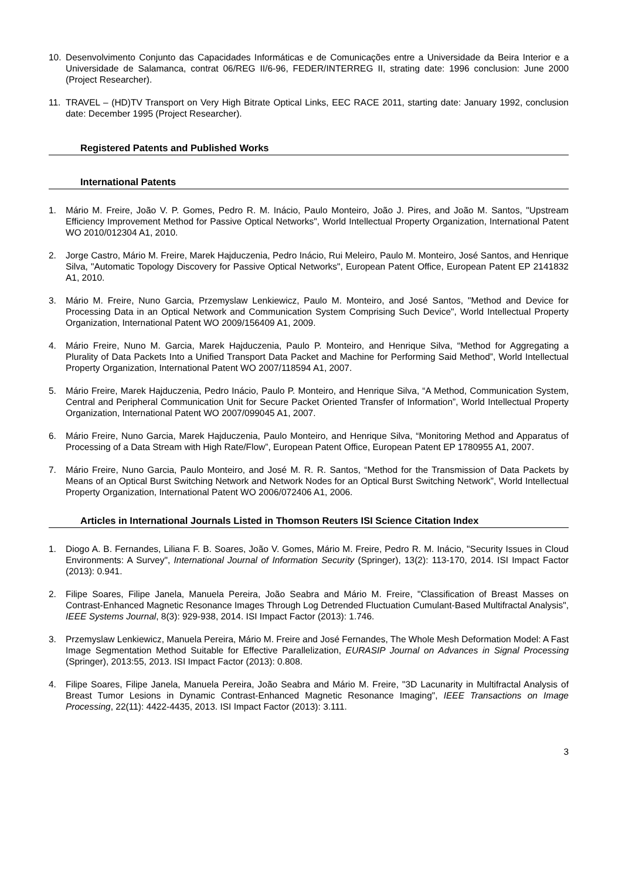10. Desenvolvimento Conjunto das Capacidades Informáticas e de Comunicações entre a Universidade da Beira Interior e a Universidade de Salamanca, contrat 06/REG II/6-96, FEDER/INTERREG II, strating date: 1996 conclusion: June 2000 (Project Researcher).
11. TRAVEL – (HD)TV Transport on Very High Bitrate Optical Links, EEC RACE 2011, starting date: January 1992, conclusion date: December 1995 (Project Researcher).
Registered Patents and Published Works
International Patents
1. Mário M. Freire, João V. P. Gomes, Pedro R. M. Inácio, Paulo Monteiro, João J. Pires, and João M. Santos, "Upstream Efficiency Improvement Method for Passive Optical Networks", World Intellectual Property Organization, International Patent WO 2010/012304 A1, 2010.
2. Jorge Castro, Mário M. Freire, Marek Hajduczenia, Pedro Inácio, Rui Meleiro, Paulo M. Monteiro, José Santos, and Henrique Silva, "Automatic Topology Discovery for Passive Optical Networks", European Patent Office, European Patent EP 2141832 A1, 2010.
3. Mário M. Freire, Nuno Garcia, Przemyslaw Lenkiewicz, Paulo M. Monteiro, and José Santos, "Method and Device for Processing Data in an Optical Network and Communication System Comprising Such Device", World Intellectual Property Organization, International Patent WO 2009/156409 A1, 2009.
4. Mário Freire, Nuno M. Garcia, Marek Hajduczenia, Paulo P. Monteiro, and Henrique Silva, “Method for Aggregating a Plurality of Data Packets Into a Unified Transport Data Packet and Machine for Performing Said Method”, World Intellectual Property Organization, International Patent WO 2007/118594 A1, 2007.
5. Mário Freire, Marek Hajduczenia, Pedro Inácio, Paulo P. Monteiro, and Henrique Silva, “A Method, Communication System, Central and Peripheral Communication Unit for Secure Packet Oriented Transfer of Information”, World Intellectual Property Organization, International Patent WO 2007/099045 A1, 2007.
6. Mário Freire, Nuno Garcia, Marek Hajduczenia, Paulo Monteiro, and Henrique Silva, “Monitoring Method and Apparatus of Processing of a Data Stream with High Rate/Flow”, European Patent Office, European Patent EP 1780955 A1, 2007.
7. Mário Freire, Nuno Garcia, Paulo Monteiro, and José M. R. R. Santos, “Method for the Transmission of Data Packets by Means of an Optical Burst Switching Network and Network Nodes for an Optical Burst Switching Network”, World Intellectual Property Organization, International Patent WO 2006/072406 A1, 2006.
Articles in International Journals Listed in Thomson Reuters ISI Science Citation Index
1. Diogo A. B. Fernandes, Liliana F. B. Soares, João V. Gomes, Mário M. Freire, Pedro R. M. Inácio, "Security Issues in Cloud Environments: A Survey", International Journal of Information Security (Springer), 13(2): 113-170, 2014. ISI Impact Factor (2013): 0.941.
2. Filipe Soares, Filipe Janela, Manuela Pereira, João Seabra and Mário M. Freire, "Classification of Breast Masses on Contrast-Enhanced Magnetic Resonance Images Through Log Detrended Fluctuation Cumulant-Based Multifractal Analysis", IEEE Systems Journal, 8(3): 929-938, 2014. ISI Impact Factor (2013): 1.746.
3. Przemyslaw Lenkiewicz, Manuela Pereira, Mário M. Freire and José Fernandes, The Whole Mesh Deformation Model: A Fast Image Segmentation Method Suitable for Effective Parallelization, EURASIP Journal on Advances in Signal Processing (Springer), 2013:55, 2013. ISI Impact Factor (2013): 0.808.
4. Filipe Soares, Filipe Janela, Manuela Pereira, João Seabra and Mário M. Freire, "3D Lacunarity in Multifractal Analysis of Breast Tumor Lesions in Dynamic Contrast-Enhanced Magnetic Resonance Imaging", IEEE Transactions on Image Processing, 22(11): 4422-4435, 2013. ISI Impact Factor (2013): 3.111.
3